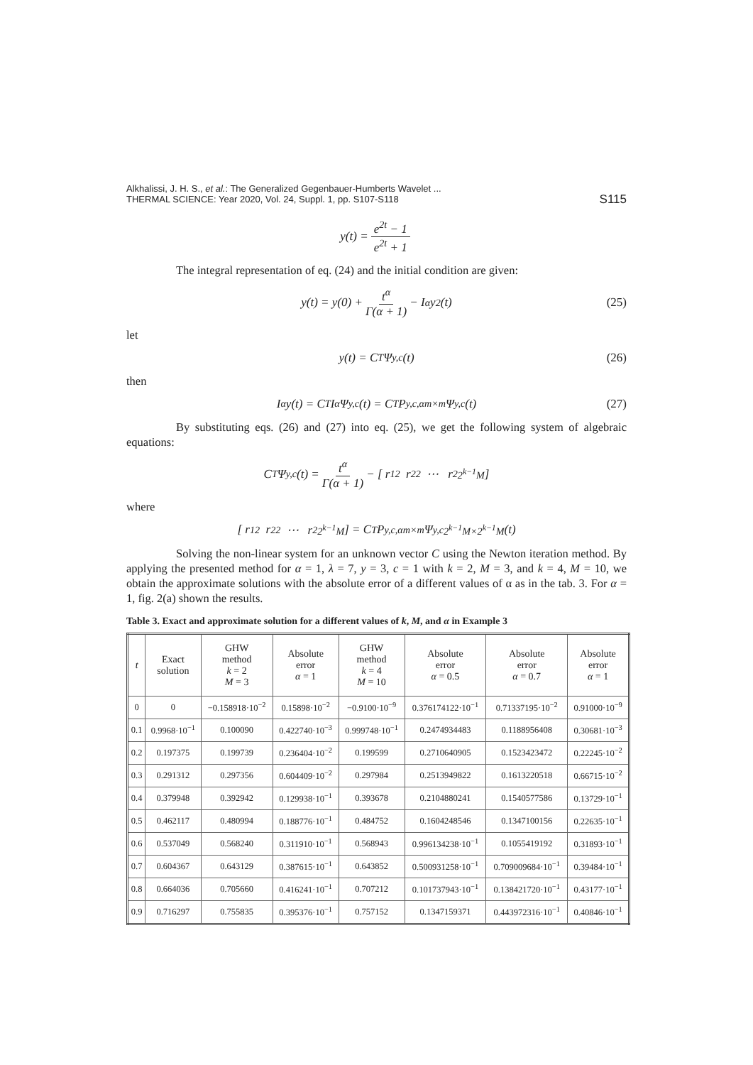Alkhalissi, J. H. S., et al.: The Generalized Gegenbauer-Humberts Wavelet ...
THERMAL SCIENCE: Year 2020, Vol. 24, Suppl. 1, pp. S107-S118
S115
y(t) = e<sup>2t</sup> − 1 e<sup>2t</sup> + 1
The integral representation of eq. (24) and the initial condition are given:
y(t) = y(0) + t<sup>α</sup> Γ(α + 1) − I<sup>α</sup>y<sup>2</sup>(t) (25)
let
y(t) = C<sup>T</sup>Ψ<sup>y,c</sup>(t) (26)
then
I<sup>α</sup>y(t) = C<sup>T</sup>I<sup>α</sup>Ψ<sup>y,c</sup>(t) = C<sup>T</sup>P<sup>y,c,α</sup><sub>m×m</sub> Ψ<sup>y,c</sup>(t) (27)
By substituting eqs. (26) and (27) into eq. (25), we get the following system of algebraic equations:
C<sup>T</sup>Ψ<sup>y,c</sup>(t) = t<sup>α</sup> Γ(α + 1) − [ r<sub>1</sub><sup>2</sup> r<sub>2</sub><sup>2</sup> ⋯ r<sup>2</sup><sub>2<sup>k−1</sup>M</sub> ]
where
[ r<sub>1</sub><sup>2</sup> r<sub>2</sub><sup>2</sup> ⋯ r<sup>2</sup><sub>2<sup>k−1</sup>M</sub> ] = C<sup>T</sup>P<sup>y,c,α</sup><sub>m×m</sub>Ψ<sup>y,c</sup><sub>2<sup>k−1</sup>M×2<sup>k−1</sup>M</sub>(t)
Solving the non-linear system for an unknown vector C using the Newton iteration method. By applying the presented method for α = 1, λ = 7, y = 3, c = 1 with k = 2, M = 3, and k = 4, M = 10, we obtain the approximate solutions with the absolute error of a different values of α as in the tab. 3. For α = 1, fig. 2(a) shown the results.
Table 3. Exact and approximate solution for a different values of k, M, and α in Example 3
| t | Exact solution | GHW method k = 2 M = 3 | Absolute error α = 1 | GHW method k = 4 M = 10 | Absolute error α = 0.5 | Absolute error α = 0.7 | Absolute error α = 1 |
| --- | --- | --- | --- | --- | --- | --- | --- |
| 0 | 0 | −0.158918·10<sup>−2</sup> | 0.15898·10<sup>−2</sup> | −0.9100·10<sup>−9</sup> | 0.376174122·10<sup>−1</sup> | 0.71337195·10<sup>−2</sup> | 0.91000·10<sup>−9</sup> |
| 0.1 | 0.9968·10<sup>−1</sup> | 0.100090 | 0.422740·10<sup>−3</sup> | 0.999748·10<sup>−1</sup> | 0.2474934483 | 0.1188956408 | 0.30681·10<sup>−3</sup> |
| 0.2 | 0.197375 | 0.199739 | 0.236404·10<sup>−2</sup> | 0.199599 | 0.2710640905 | 0.1523423472 | 0.22245·10<sup>−2</sup> |
| 0.3 | 0.291312 | 0.297356 | 0.604409·10<sup>−2</sup> | 0.297984 | 0.2513949822 | 0.1613220518 | 0.66715·10<sup>−2</sup> |
| 0.4 | 0.379948 | 0.392942 | 0.129938·10<sup>−1</sup> | 0.393678 | 0.2104880241 | 0.1540577586 | 0.13729·10<sup>−1</sup> |
| 0.5 | 0.462117 | 0.480994 | 0.188776·10<sup>−1</sup> | 0.484752 | 0.1604248546 | 0.1347100156 | 0.22635·10<sup>−1</sup> |
| 0.6 | 0.537049 | 0.568240 | 0.311910·10<sup>−1</sup> | 0.568943 | 0.996134238·10<sup>−1</sup> | 0.1055419192 | 0.31893·10<sup>−1</sup> |
| 0.7 | 0.604367 | 0.643129 | 0.387615·10<sup>−1</sup> | 0.643852 | 0.500931258·10<sup>−1</sup> | 0.709009684·10<sup>−1</sup> | 0.39484·10<sup>−1</sup> |
| 0.8 | 0.664036 | 0.705660 | 0.416241·10<sup>−1</sup> | 0.707212 | 0.101737943·10<sup>−1</sup> | 0.138421720·10<sup>−1</sup> | 0.43177·10<sup>−1</sup> |
| 0.9 | 0.716297 | 0.755835 | 0.395376·10<sup>−1</sup> | 0.757152 | 0.1347159371 | 0.443972316·10<sup>−1</sup> | 0.40846·10<sup>−1</sup> |